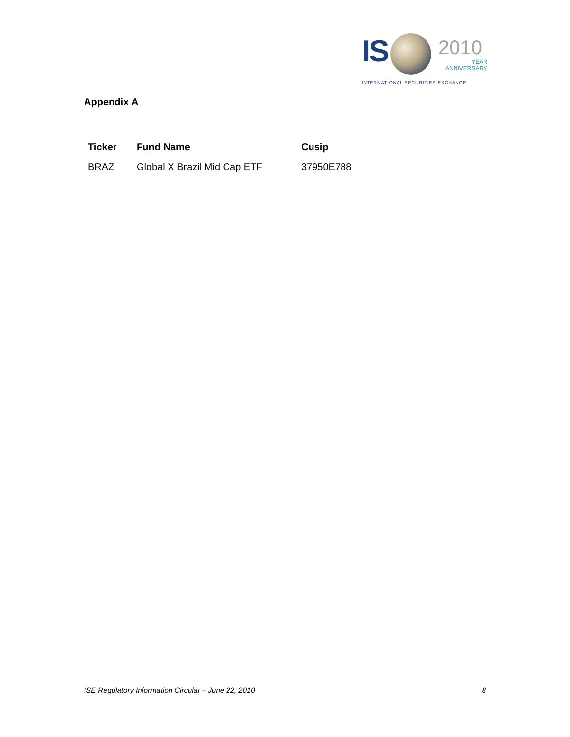IS 2010
YEAR
ANNIVERSARY
INTERNATIONAL SECURITIES EXCHANGE.
Appendix A
| Ticker | Fund Name | Cusip |
| --- | --- | --- |
| BRAZ | Global X Brazil Mid Cap ETF | 37950E788 |
ISE Regulatory Information Circular – June 22, 2010 8